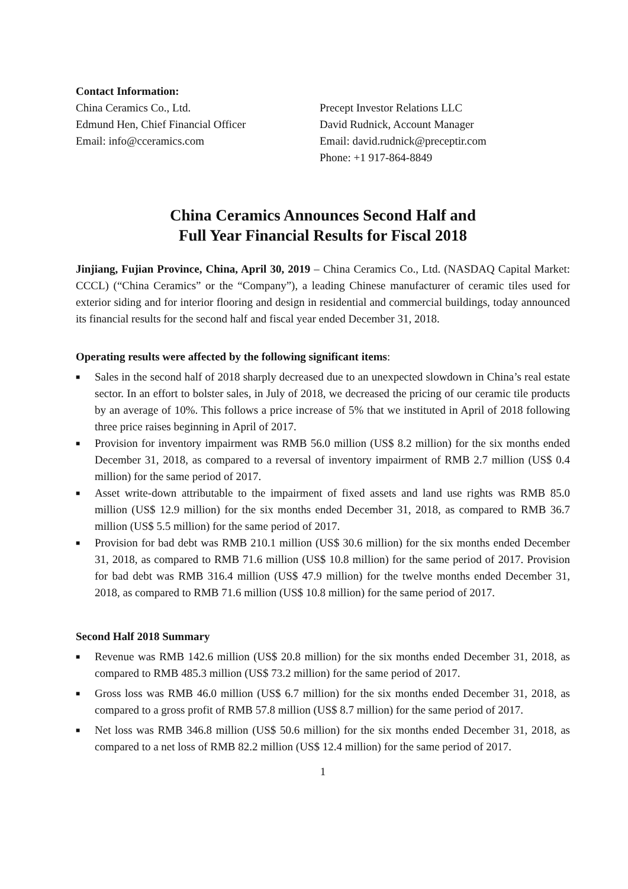Contact Information:
China Ceramics Co., Ltd.
Edmund Hen, Chief Financial Officer
Email: info@cceramics.com
Precept Investor Relations LLC
David Rudnick, Account Manager
Email: david.rudnick@preceptir.com
Phone: +1 917-864-8849
China Ceramics Announces Second Half and
Full Year Financial Results for Fiscal 2018
Jinjiang, Fujian Province, China, April 30, 2019 – China Ceramics Co., Ltd. (NASDAQ Capital Market: CCCL) (“China Ceramics” or the “Company”), a leading Chinese manufacturer of ceramic tiles used for exterior siding and for interior flooring and design in residential and commercial buildings, today announced its financial results for the second half and fiscal year ended December 31, 2018.
Operating results were affected by the following significant items:
■ Sales in the second half of 2018 sharply decreased due to an unexpected slowdown in China’s real estate sector. In an effort to bolster sales, in July of 2018, we decreased the pricing of our ceramic tile products by an average of 10%. This follows a price increase of 5% that we instituted in April of 2018 following three price raises beginning in April of 2017.
■ Provision for inventory impairment was RMB 56.0 million (US$ 8.2 million) for the six months ended December 31, 2018, as compared to a reversal of inventory impairment of RMB 2.7 million (US$ 0.4 million) for the same period of 2017.
■ Asset write-down attributable to the impairment of fixed assets and land use rights was RMB 85.0 million (US$ 12.9 million) for the six months ended December 31, 2018, as compared to RMB 36.7 million (US$ 5.5 million) for the same period of 2017.
■ Provision for bad debt was RMB 210.1 million (US$ 30.6 million) for the six months ended December 31, 2018, as compared to RMB 71.6 million (US$ 10.8 million) for the same period of 2017. Provision for bad debt was RMB 316.4 million (US$ 47.9 million) for the twelve months ended December 31, 2018, as compared to RMB 71.6 million (US$ 10.8 million) for the same period of 2017.
Second Half 2018 Summary
■ Revenue was RMB 142.6 million (US$ 20.8 million) for the six months ended December 31, 2018, as compared to RMB 485.3 million (US$ 73.2 million) for the same period of 2017.
■ Gross loss was RMB 46.0 million (US$ 6.7 million) for the six months ended December 31, 2018, as compared to a gross profit of RMB 57.8 million (US$ 8.7 million) for the same period of 2017.
■ Net loss was RMB 346.8 million (US$ 50.6 million) for the six months ended December 31, 2018, as compared to a net loss of RMB 82.2 million (US$ 12.4 million) for the same period of 2017.
1